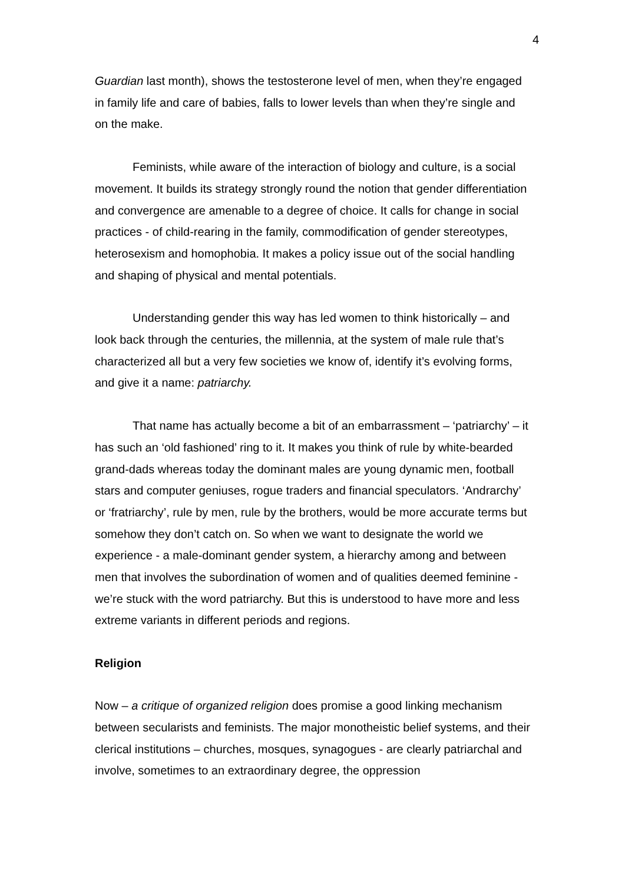4
Guardian last month), shows the testosterone level of men, when they’re engaged in family life and care of babies, falls to lower levels than when they’re single and on the make.
Feminists, while aware of the interaction of biology and culture, is a social movement. It builds its strategy strongly round the notion that gender differentiation and convergence are amenable to a degree of choice. It calls for change in social practices - of child-rearing in the family, commodification of gender stereotypes, heterosexism and homophobia. It makes a policy issue out of the social handling and shaping of physical and mental potentials.
Understanding gender this way has led women to think historically – and look back through the centuries, the millennia, at the system of male rule that’s characterized all but a very few societies we know of, identify it’s evolving forms, and give it a name: patriarchy.
That name has actually become a bit of an embarrassment – ‘patriarchy’ – it has such an ‘old fashioned’ ring to it. It makes you think of rule by white-bearded grand-dads whereas today the dominant males are young dynamic men, football stars and computer geniuses, rogue traders and financial speculators. ‘Andrarchy’ or ‘fratriarchy’, rule by men, rule by the brothers, would be more accurate terms but somehow they don’t catch on. So when we want to designate the world we experience - a male-dominant gender system, a hierarchy among and between men that involves the subordination of women and of qualities deemed feminine - we’re stuck with the word patriarchy. But this is understood to have more and less extreme variants in different periods and regions.
Religion
Now – a critique of organized religion does promise a good linking mechanism between secularists and feminists. The major monotheistic belief systems, and their clerical institutions – churches, mosques, synagogues - are clearly patriarchal and involve, sometimes to an extraordinary degree, the oppression